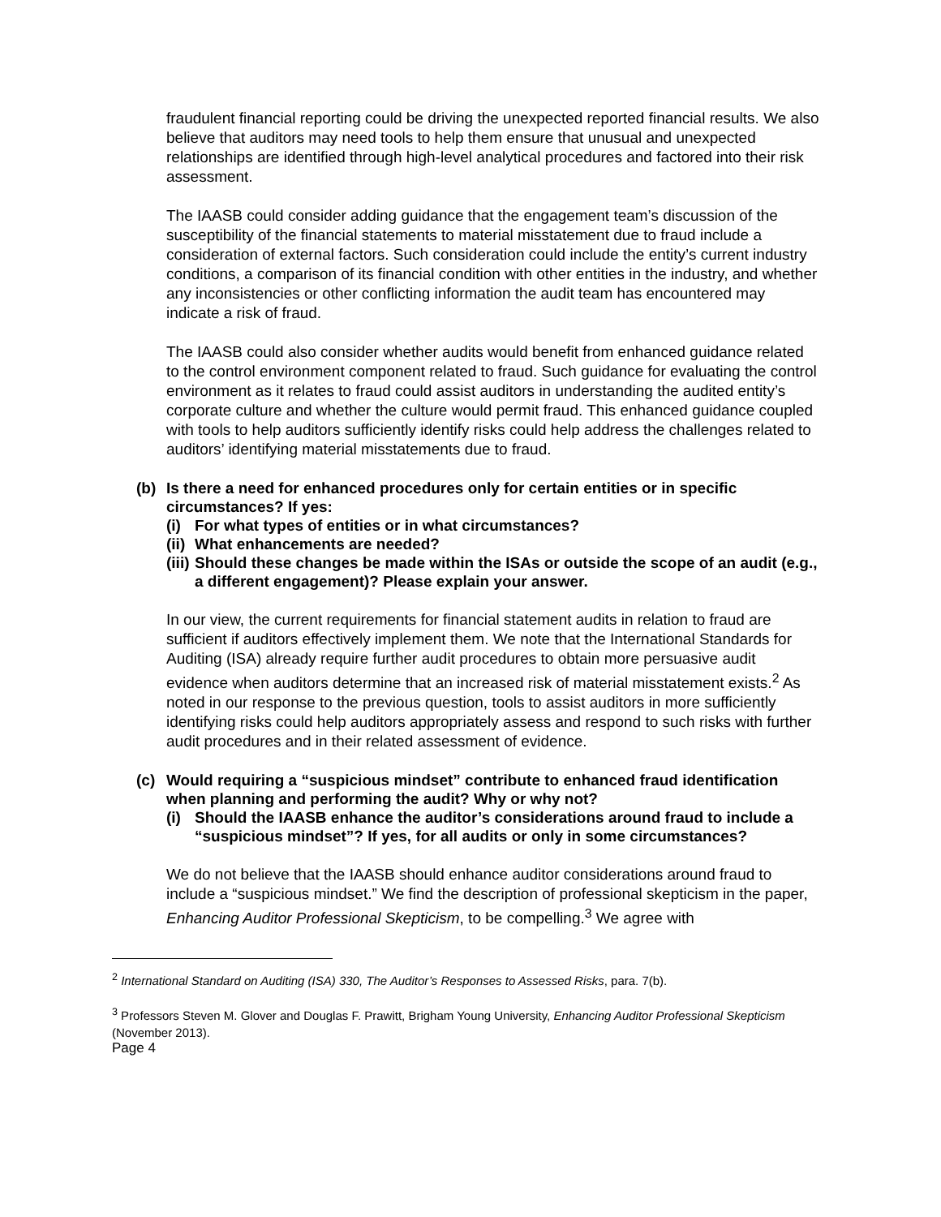fraudulent financial reporting could be driving the unexpected reported financial results. We also believe that auditors may need tools to help them ensure that unusual and unexpected relationships are identified through high-level analytical procedures and factored into their risk assessment.
The IAASB could consider adding guidance that the engagement team’s discussion of the susceptibility of the financial statements to material misstatement due to fraud include a consideration of external factors. Such consideration could include the entity’s current industry conditions, a comparison of its financial condition with other entities in the industry, and whether any inconsistencies or other conflicting information the audit team has encountered may indicate a risk of fraud.
The IAASB could also consider whether audits would benefit from enhanced guidance related to the control environment component related to fraud. Such guidance for evaluating the control environment as it relates to fraud could assist auditors in understanding the audited entity’s corporate culture and whether the culture would permit fraud. This enhanced guidance coupled with tools to help auditors sufficiently identify risks could help address the challenges related to auditors’ identifying material misstatements due to fraud.
(b) Is there a need for enhanced procedures only for certain entities or in specific circumstances? If yes:
(i) For what types of entities or in what circumstances?
(ii) What enhancements are needed?
(iii) Should these changes be made within the ISAs or outside the scope of an audit (e.g., a different engagement)? Please explain your answer.
In our view, the current requirements for financial statement audits in relation to fraud are sufficient if auditors effectively implement them. We note that the International Standards for Auditing (ISA) already require further audit procedures to obtain more persuasive audit evidence when auditors determine that an increased risk of material misstatement exists.<sup>2</sup> As noted in our response to the previous question, tools to assist auditors in more sufficiently identifying risks could help auditors appropriately assess and respond to such risks with further audit procedures and in their related assessment of evidence.
(c) Would requiring a “suspicious mindset” contribute to enhanced fraud identification when planning and performing the audit? Why or why not?
(i) Should the IAASB enhance the auditor’s considerations around fraud to include a “suspicious mindset”? If yes, for all audits or only in some circumstances?
We do not believe that the IAASB should enhance auditor considerations around fraud to include a “suspicious mindset.” We find the description of professional skepticism in the paper, Enhancing Auditor Professional Skepticism, to be compelling.<sup>3</sup> We agree with
<sup>2</sup> International Standard on Auditing (ISA) 330, The Auditor’s Responses to Assessed Risks, para. 7(b).
<sup>3</sup> Professors Steven M. Glover and Douglas F. Prawitt, Brigham Young University, Enhancing Auditor Professional Skepticism (November 2013).
Page 4